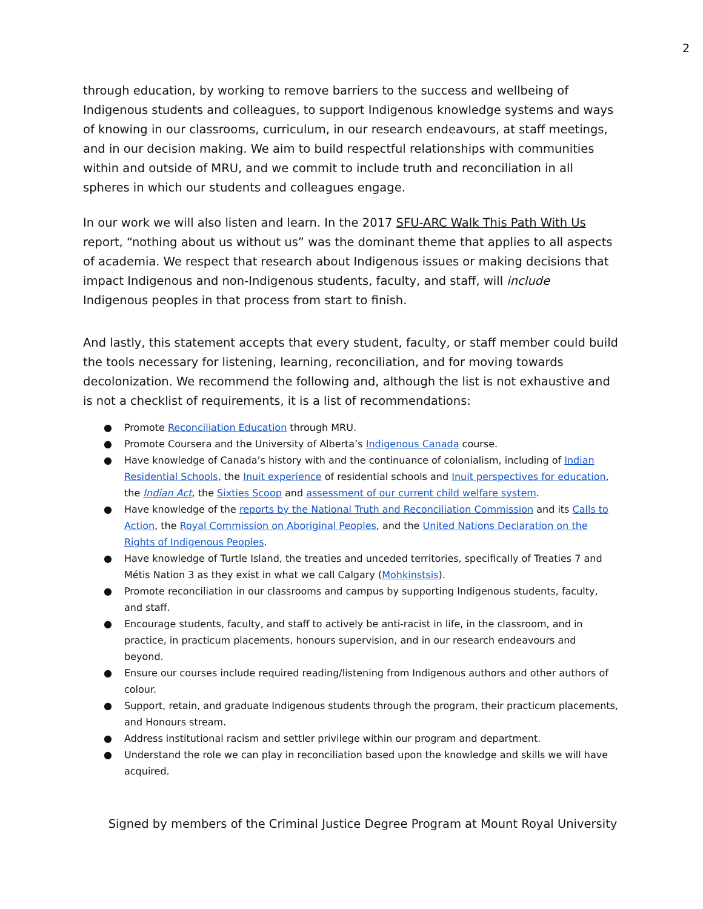2
through education, by working to remove barriers to the success and wellbeing of Indigenous students and colleagues, to support Indigenous knowledge systems and ways of knowing in our classrooms, curriculum, in our research endeavours, at staff meetings, and in our decision making. We aim to build respectful relationships with communities within and outside of MRU, and we commit to include truth and reconciliation in all spheres in which our students and colleagues engage.
In our work we will also listen and learn. In the 2017 SFU-ARC Walk This Path With Us report, “nothing about us without us” was the dominant theme that applies to all aspects of academia. We respect that research about Indigenous issues or making decisions that impact Indigenous and non-Indigenous students, faculty, and staff, will include Indigenous peoples in that process from start to finish.
And lastly, this statement accepts that every student, faculty, or staff member could build the tools necessary for listening, learning, reconciliation, and for moving towards decolonization. We recommend the following and, although the list is not exhaustive and is not a checklist of requirements, it is a list of recommendations:
● Promote Reconciliation Education through MRU.
● Promote Coursera and the University of Alberta’s Indigenous Canada course.
● Have knowledge of Canada’s history with and the continuance of colonialism, including of Indian Residential Schools, the Inuit experience of residential schools and Inuit perspectives for education, the Indian Act, the Sixties Scoop and assessment of our current child welfare system.
● Have knowledge of the reports by the National Truth and Reconciliation Commission and its Calls to Action, the Royal Commission on Aboriginal Peoples, and the United Nations Declaration on the Rights of Indigenous Peoples.
● Have knowledge of Turtle Island, the treaties and unceded territories, specifically of Treaties 7 and Métis Nation 3 as they exist in what we call Calgary (Mohkinstsis).
● Promote reconciliation in our classrooms and campus by supporting Indigenous students, faculty, and staff.
● Encourage students, faculty, and staff to actively be anti-racist in life, in the classroom, and in practice, in practicum placements, honours supervision, and in our research endeavours and beyond.
● Ensure our courses include required reading/listening from Indigenous authors and other authors of colour.
● Support, retain, and graduate Indigenous students through the program, their practicum placements, and Honours stream.
● Address institutional racism and settler privilege within our program and department.
● Understand the role we can play in reconciliation based upon the knowledge and skills we will have acquired.
Signed by members of the Criminal Justice Degree Program at Mount Royal University